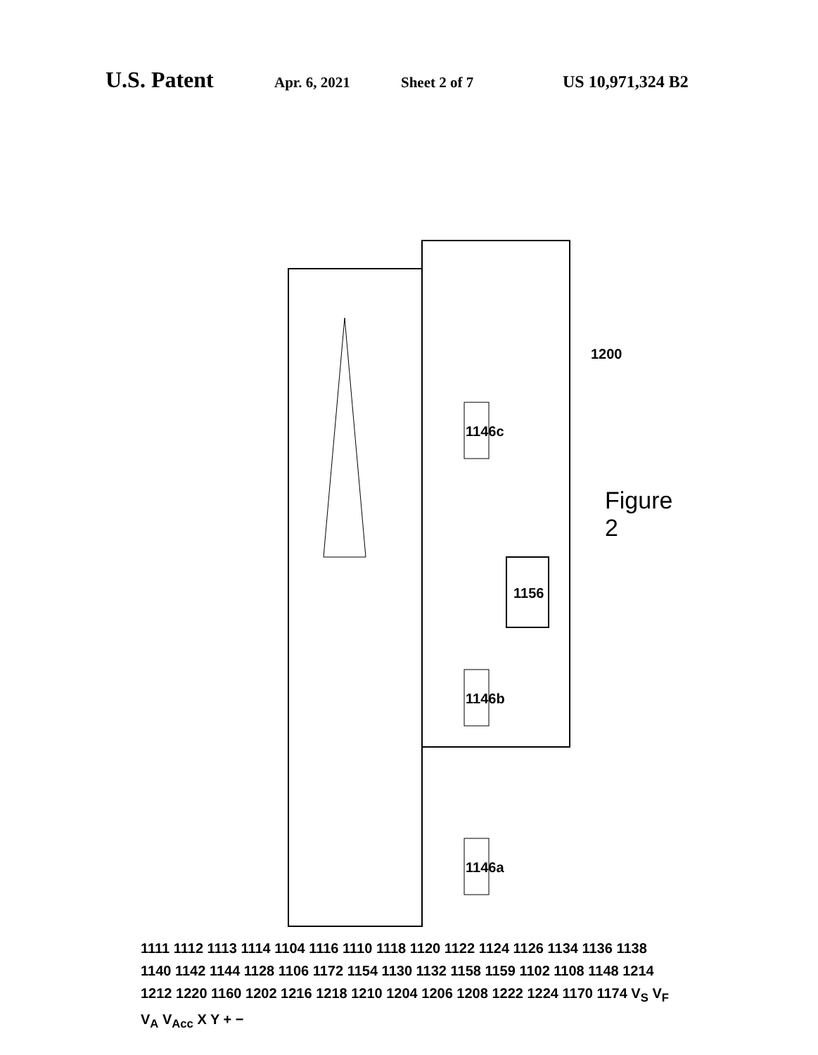U.S. Patent Apr. 6, 2021 Sheet 2 of 7 US 10,971,324 B2
Figure 2
1200
1156
1146c
1146b
1146a
1111 1112 1113 1114 1104 1116 1110 1118 1120 1122 1124 1126 1134 1136 1138 1140 1142 1144 1128 1106 1172 1154 1130 1132 1158 1159 1102 1108 1148 1214 1212 1220 1160 1202 1216 1218 1210 1204 1206 1208 1222 1224 1170 1174 V<sub>S</sub> V<sub>F</sub> V<sub>A</sub> V<sub>Acc</sub> X Y + −